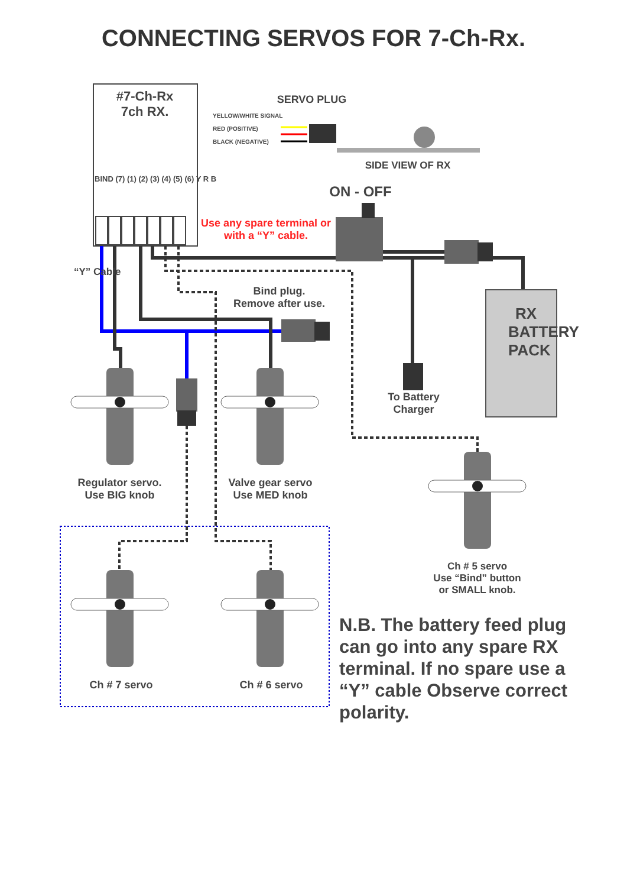CONNECTING SERVOS FOR 7-Ch-Rx.
#7-Ch-Rx
7ch RX.
BIND (7) (1) (2) (3) (4) (5) (6) Y R B
SERVO PLUG
YELLOW/WHITE SIGNAL
RED (POSITIVE)
BLACK (NEGATIVE)
SIDE VIEW OF RX
ON - OFF
Use any spare terminal or with a “Y” cable.
“Y” Cable
Bind plug.
Remove after use.
RX BATTERY PACK
To Battery Charger
Regulator servo.
Use BIG knob
Valve gear servo
Use MED knob
Ch # 5 servo
Use “Bind” button
or SMALL knob.
Ch # 7 servo Ch # 6 servo
N.B. The battery feed plug can go into any spare RX terminal. If no spare use a “Y” cable Observe correct polarity.